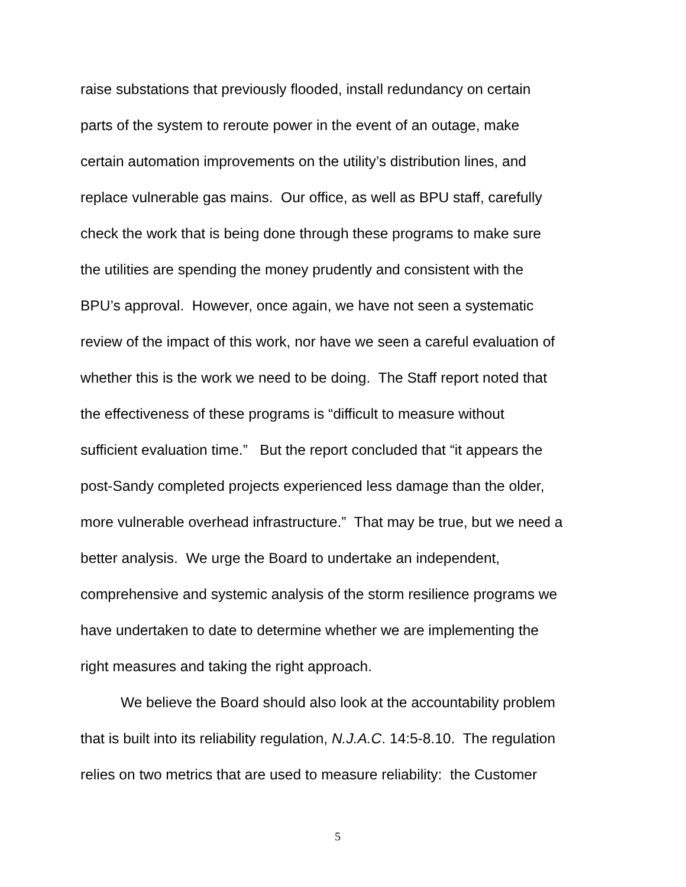raise substations that previously flooded, install redundancy on certain
parts of the system to reroute power in the event of an outage, make
certain automation improvements on the utility’s distribution lines, and
replace vulnerable gas mains. Our office, as well as BPU staff, carefully
check the work that is being done through these programs to make sure
the utilities are spending the money prudently and consistent with the
BPU’s approval. However, once again, we have not seen a systematic
review of the impact of this work, nor have we seen a careful evaluation of
whether this is the work we need to be doing. The Staff report noted that
the effectiveness of these programs is “difficult to measure without
sufficient evaluation time.” But the report concluded that “it appears the
post-Sandy completed projects experienced less damage than the older,
more vulnerable overhead infrastructure.” That may be true, but we need a
better analysis. We urge the Board to undertake an independent,
comprehensive and systemic analysis of the storm resilience programs we
have undertaken to date to determine whether we are implementing the
right measures and taking the right approach.
We believe the Board should also look at the accountability problem
that is built into its reliability regulation, N.J.A.C. 14:5-8.10. The regulation
relies on two metrics that are used to measure reliability: the Customer
5